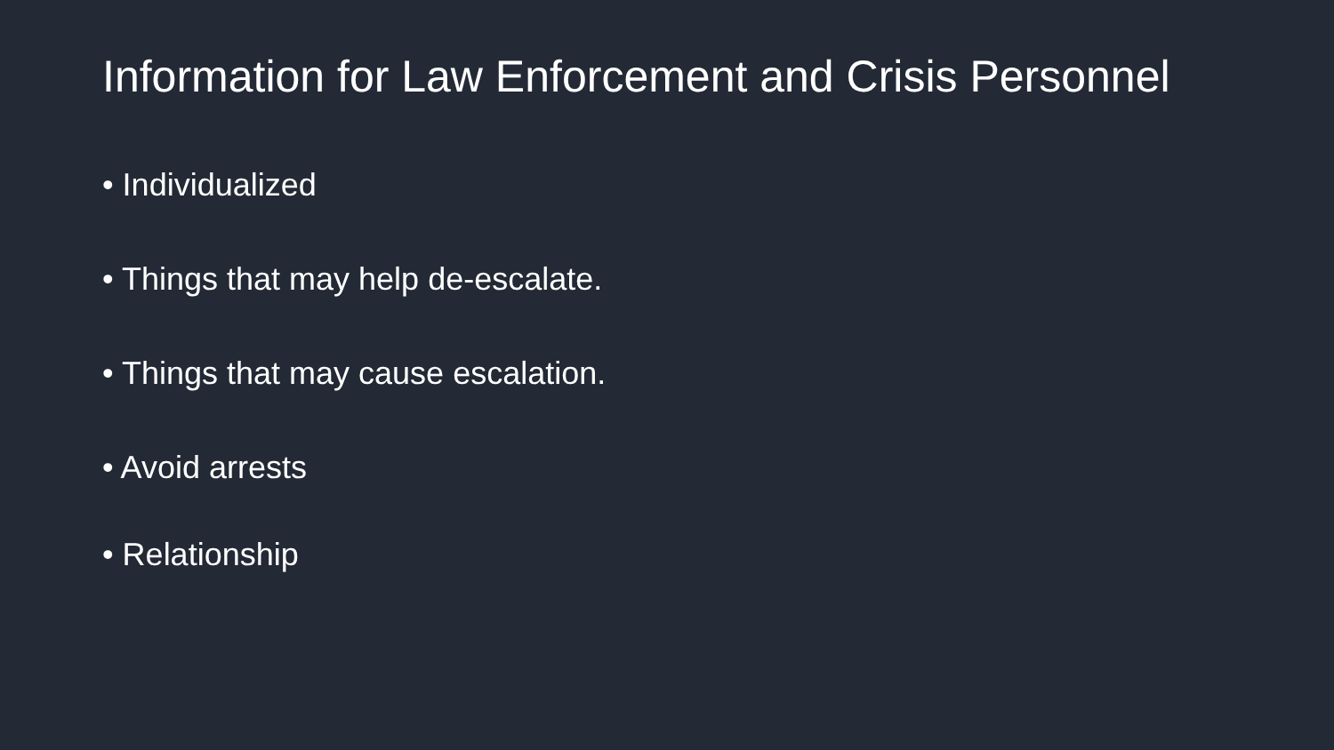Information for Law Enforcement and Crisis Personnel
• Individualized
• Things that may help de-escalate.
• Things that may cause escalation.
• Avoid arrests
• Relationship